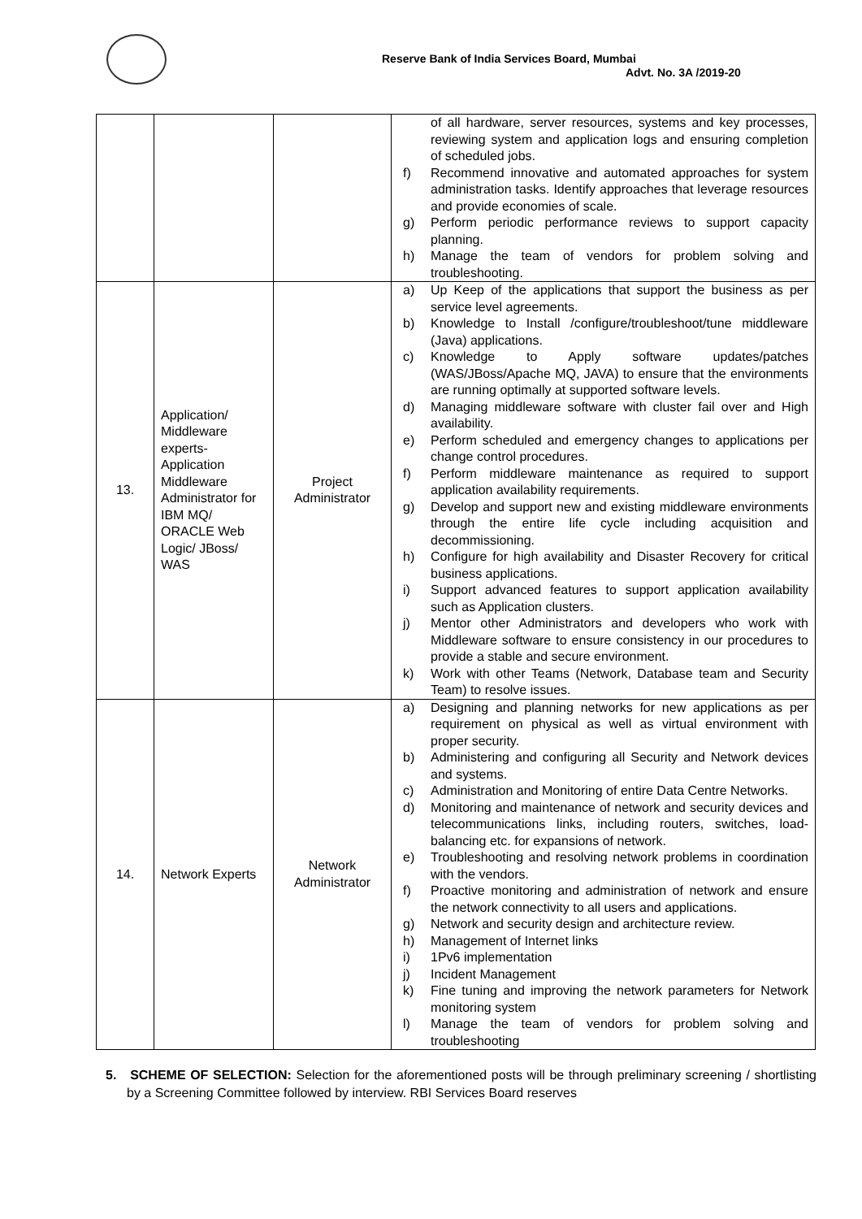Reserve Bank of India Services Board, Mumbai
Advt. No. 3A /2019-20
| | | | of all hardware, server resources, systems and key processes, reviewing system and application logs and ensuring completion of scheduled jobs. f) Recommend innovative and automated approaches for system administration tasks. Identify approaches that leverage resources and provide economies of scale. g) Perform periodic performance reviews to support capacity planning. h) Manage the team of vendors for problem solving and troubleshooting. |
| 13. | Application/ Middleware experts- Application Middleware Administrator for IBM MQ/ ORACLE Web Logic/ JBoss/ WAS | Project Administrator | a) Up Keep of the applications that support the business as per service level agreements. b) Knowledge to Install /configure/troubleshoot/tune middleware (Java) applications. c) Knowledge to Apply software updates/patches (WAS/JBoss/Apache MQ, JAVA) to ensure that the environments are running optimally at supported software levels. d) Managing middleware software with cluster fail over and High availability. e) Perform scheduled and emergency changes to applications per change control procedures. f) Perform middleware maintenance as required to support application availability requirements. g) Develop and support new and existing middleware environments through the entire life cycle including acquisition and decommissioning. h) Configure for high availability and Disaster Recovery for critical business applications. i) Support advanced features to support application availability such as Application clusters. j) Mentor other Administrators and developers who work with Middleware software to ensure consistency in our procedures to provide a stable and secure environment. k) Work with other Teams (Network, Database team and Security Team) to resolve issues. |
| 14. | Network Experts | Network Administrator | a) Designing and planning networks for new applications as per requirement on physical as well as virtual environment with proper security. b) Administering and configuring all Security and Network devices and systems. c) Administration and Monitoring of entire Data Centre Networks. d) Monitoring and maintenance of network and security devices and telecommunications links, including routers, switches, load-balancing etc. for expansions of network. e) Troubleshooting and resolving network problems in coordination with the vendors. f) Proactive monitoring and administration of network and ensure the network connectivity to all users and applications. g) Network and security design and architecture review. h) Management of Internet links i) 1Pv6 implementation j) Incident Management k) Fine tuning and improving the network parameters for Network monitoring system l) Manage the team of vendors for problem solving and troubleshooting |
5. SCHEME OF SELECTION: Selection for the aforementioned posts will be through preliminary screening / shortlisting by a Screening Committee followed by interview. RBI Services Board reserves